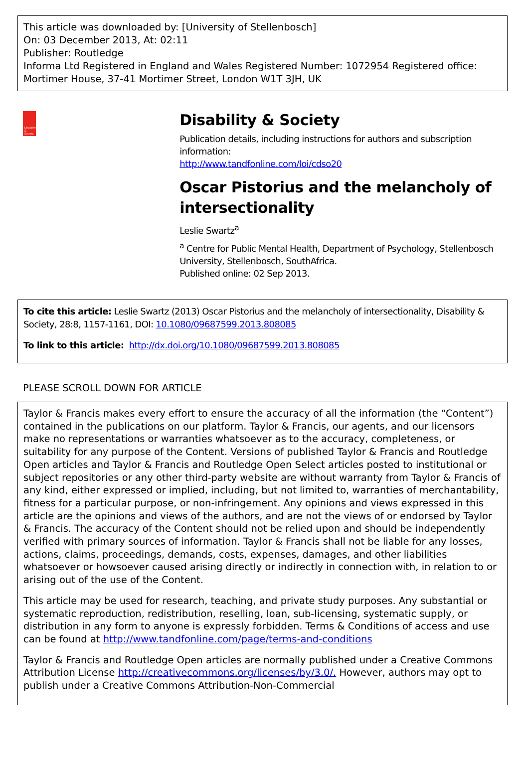This article was downloaded by: [University of Stellenbosch]
On: 03 December 2013, At: 02:11
Publisher: Routledge
Informa Ltd Registered in England and Wales Registered Number: 1072954 Registered office: Mortimer House, 37-41 Mortimer Street, London W1T 3JH, UK
Disability & Society
Disability & Society
Publication details, including instructions for authors and subscription information:
http://www.tandfonline.com/loi/cdso20
Oscar Pistorius and the melancholy of intersectionality
Leslie Swartz<sup>a</sup>
<sup>a</sup> Centre for Public Mental Health, Department of Psychology, Stellenbosch University, Stellenbosch, SouthAfrica.
Published online: 02 Sep 2013.
To cite this article: Leslie Swartz (2013) Oscar Pistorius and the melancholy of intersectionality, Disability & Society, 28:8, 1157-1161, DOI: 10.1080/09687599.2013.808085
To link to this article: http://dx.doi.org/10.1080/09687599.2013.808085
PLEASE SCROLL DOWN FOR ARTICLE
Taylor & Francis makes every effort to ensure the accuracy of all the information (the “Content”) contained in the publications on our platform. Taylor & Francis, our agents, and our licensors make no representations or warranties whatsoever as to the accuracy, completeness, or suitability for any purpose of the Content. Versions of published Taylor & Francis and Routledge Open articles and Taylor & Francis and Routledge Open Select articles posted to institutional or subject repositories or any other third-party website are without warranty from Taylor & Francis of any kind, either expressed or implied, including, but not limited to, warranties of merchantability, fitness for a particular purpose, or non-infringement. Any opinions and views expressed in this article are the opinions and views of the authors, and are not the views of or endorsed by Taylor & Francis. The accuracy of the Content should not be relied upon and should be independently verified with primary sources of information. Taylor & Francis shall not be liable for any losses, actions, claims, proceedings, demands, costs, expenses, damages, and other liabilities whatsoever or howsoever caused arising directly or indirectly in connection with, in relation to or arising out of the use of the Content.
This article may be used for research, teaching, and private study purposes. Any substantial or systematic reproduction, redistribution, reselling, loan, sub-licensing, systematic supply, or distribution in any form to anyone is expressly forbidden. Terms & Conditions of access and use can be found at http://www.tandfonline.com/page/terms-and-conditions
Taylor & Francis and Routledge Open articles are normally published under a Creative Commons Attribution License http://creativecommons.org/licenses/by/3.0/. However, authors may opt to publish under a Creative Commons Attribution-Non-Commercial